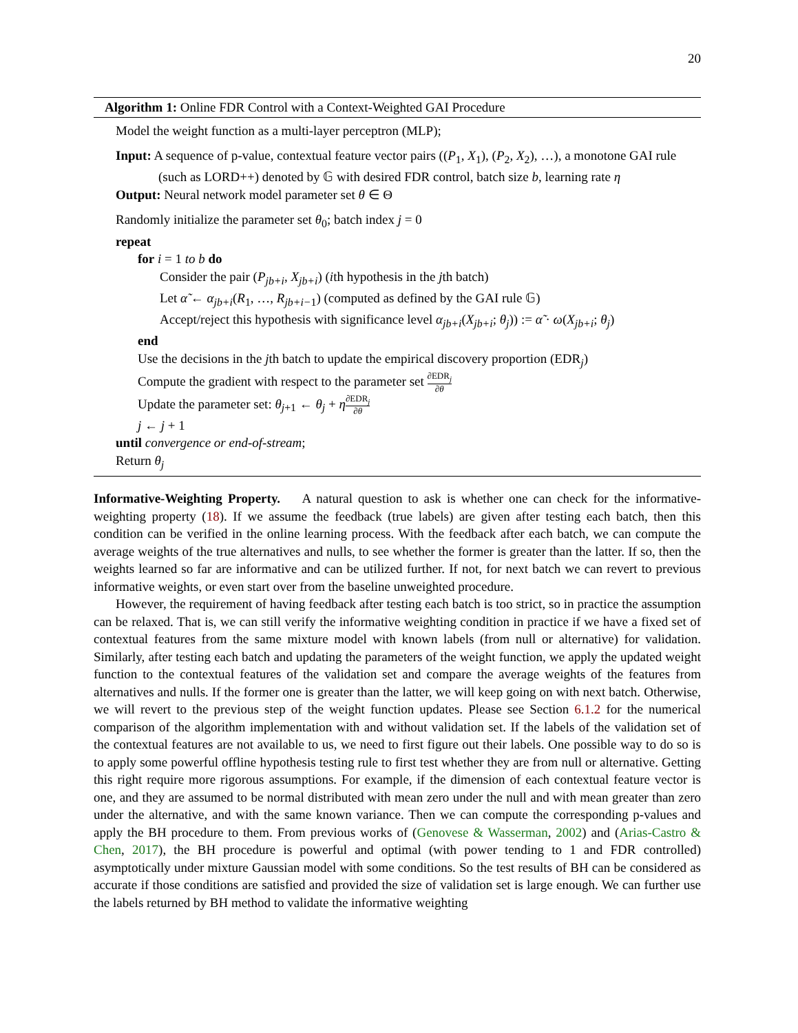20
Algorithm 1: Online FDR Control with a Context-Weighted GAI Procedure
Model the weight function as a multi-layer perceptron (MLP);
Input: A sequence of p-value, contextual feature vector pairs ((P<sub>1</sub>, X<sub>1</sub>), (P<sub>2</sub>, X<sub>2</sub>), …), a monotone GAI rule (such as LORD++) denoted by 𝔾 with desired FDR control, batch size b, learning rate η
Output: Neural network model parameter set θ ∈ Θ
Randomly initialize the parameter set θ<sub>0</sub>; batch index j = 0
repeat
for i = 1 to b do
Consider the pair (P<sub>jb+i</sub>, X<sub>jb+i</sub>) (ith hypothesis in the jth batch)
Let α̃ ← α<sub>jb+i</sub>(R<sub>1</sub>, …, R<sub>jb+i−1</sub>) (computed as defined by the GAI rule 𝔾)
Accept/reject this hypothesis with significance level α<sub>jb+i</sub>(X<sub>jb+i</sub>; θ<sub>j</sub>)) := α̃ · ω(X<sub>jb+i</sub>; θ<sub>j</sub>)
end
Use the decisions in the jth batch to update the empirical discovery proportion (EDR<sub>j</sub>)
Compute the gradient with respect to the parameter set ∂EDR<sub>j</sub> ∂θ
Update the parameter set: θ<sub>j+1</sub> ← θ<sub>j</sub> + η∂EDR<sub>j</sub> ∂θ
j ← j + 1
until convergence or end-of-stream;
Return θ<sub>j</sub>
Informative-Weighting Property. A natural question to ask is whether one can check for the informative-weighting property (18). If we assume the feedback (true labels) are given after testing each batch, then this condition can be verified in the online learning process. With the feedback after each batch, we can compute the average weights of the true alternatives and nulls, to see whether the former is greater than the latter. If so, then the weights learned so far are informative and can be utilized further. If not, for next batch we can revert to previous informative weights, or even start over from the baseline unweighted procedure.
However, the requirement of having feedback after testing each batch is too strict, so in practice the assumption can be relaxed. That is, we can still verify the informative weighting condition in practice if we have a fixed set of contextual features from the same mixture model with known labels (from null or alternative) for validation. Similarly, after testing each batch and updating the parameters of the weight function, we apply the updated weight function to the contextual features of the validation set and compare the average weights of the features from alternatives and nulls. If the former one is greater than the latter, we will keep going on with next batch. Otherwise, we will revert to the previous step of the weight function updates. Please see Section 6.1.2 for the numerical comparison of the algorithm implementation with and without validation set. If the labels of the validation set of the contextual features are not available to us, we need to first figure out their labels. One possible way to do so is to apply some powerful offline hypothesis testing rule to first test whether they are from null or alternative. Getting this right require more rigorous assumptions. For example, if the dimension of each contextual feature vector is one, and they are assumed to be normal distributed with mean zero under the null and with mean greater than zero under the alternative, and with the same known variance. Then we can compute the corresponding p-values and apply the BH procedure to them. From previous works of (Genovese & Wasserman, 2002) and (Arias-Castro & Chen, 2017), the BH procedure is powerful and optimal (with power tending to 1 and FDR controlled) asymptotically under mixture Gaussian model with some conditions. So the test results of BH can be considered as accurate if those conditions are satisfied and provided the size of validation set is large enough. We can further use the labels returned by BH method to validate the informative weighting